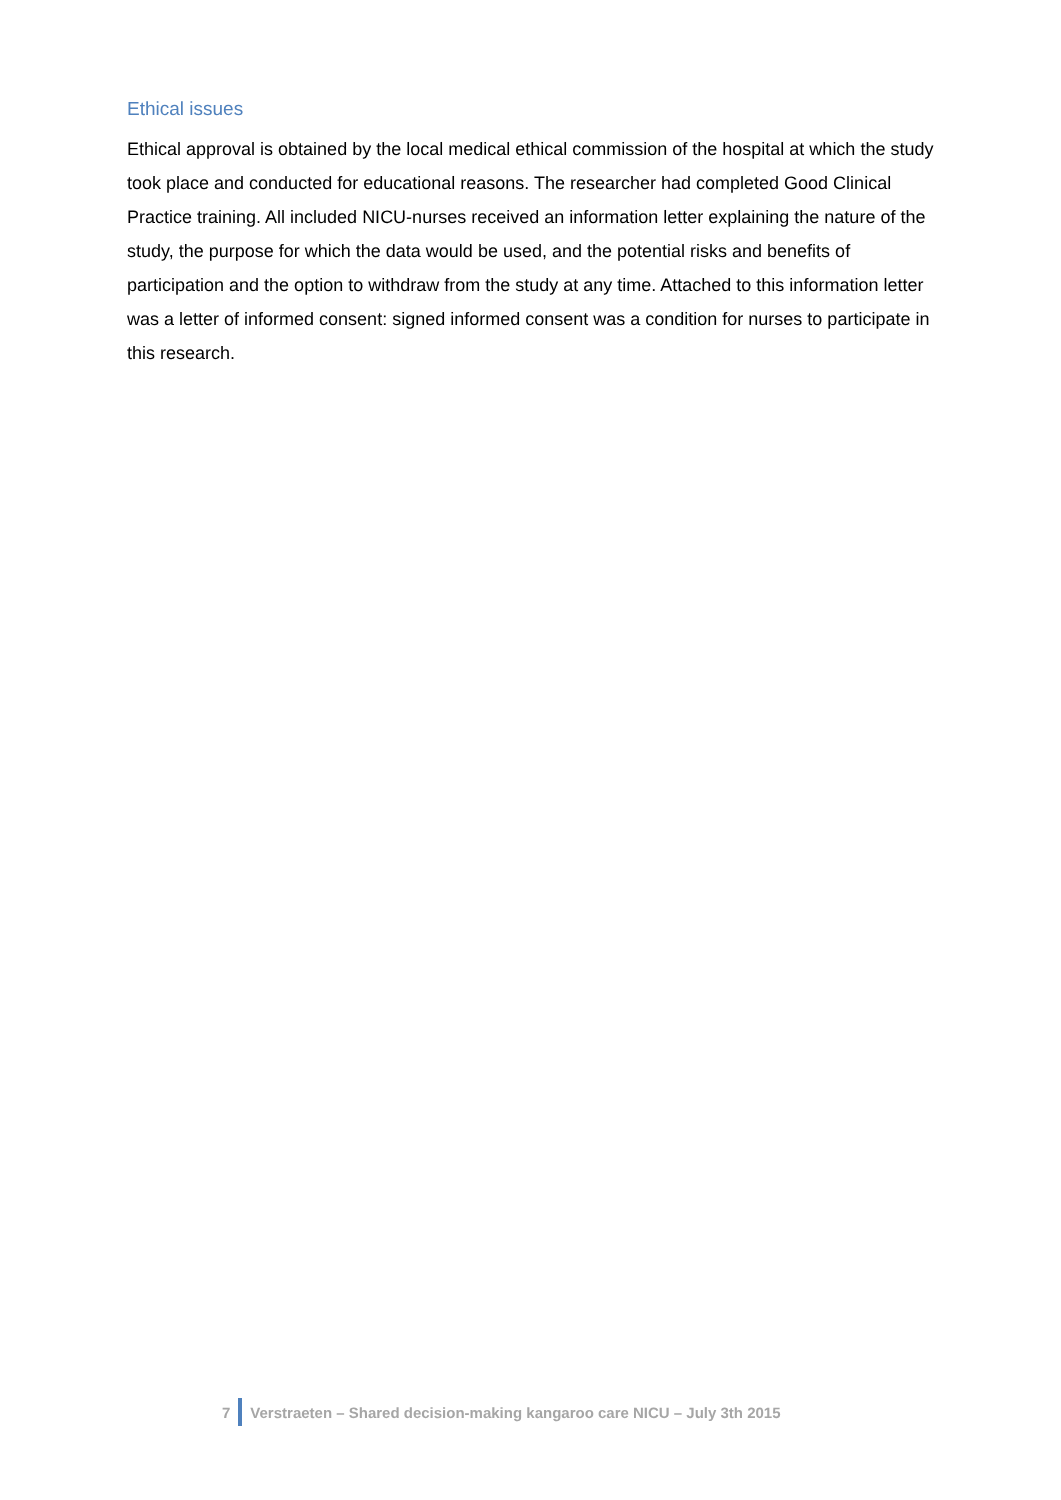Ethical issues
Ethical approval is obtained by the local medical ethical commission of the hospital at which the study took place and conducted for educational reasons. The researcher had completed Good Clinical Practice training. All included NICU-nurses received an information letter explaining the nature of the study, the purpose for which the data would be used, and the potential risks and benefits of participation and the option to withdraw from the study at any time. Attached to this information letter was a letter of informed consent: signed informed consent was a condition for nurses to participate in this research.
7 Verstraeten – Shared decision-making kangaroo care NICU – July 3th 2015